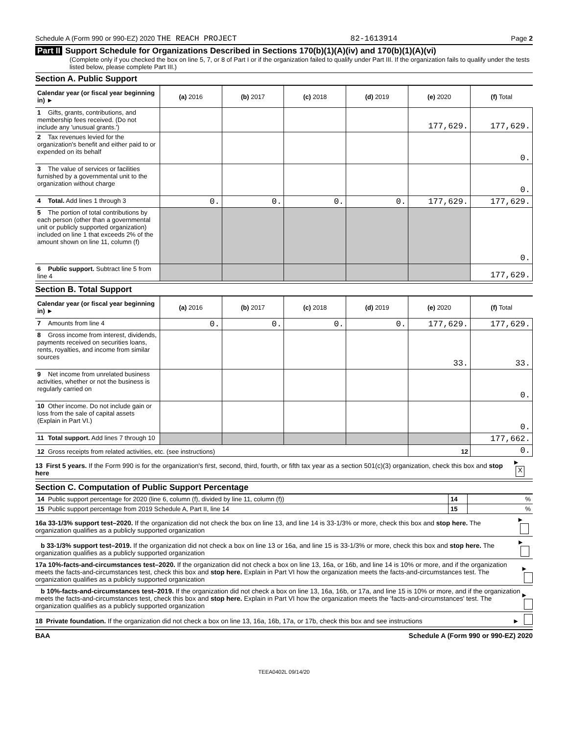Schedule A (Form 990 or 990-EZ) 2020 THE REACH PROJECT 82-1613914 Page 2
Part II Support Schedule for Organizations Described in Sections 170(b)(1)(A)(iv) and 170(b)(1)(A)(vi)
(Complete only if you checked the box on line 5, 7, or 8 of Part I or if the organization failed to qualify under Part III. If the organization fails to qualify under the tests listed below, please complete Part III.)
Section A. Public Support
| Calendar year (or fiscal year beginning in) ► | (a) 2016 | (b) 2017 | (c) 2018 | (d) 2019 | (e) 2020 | (f) Total |
| --- | --- | --- | --- | --- | --- | --- |
| 1 Gifts, grants, contributions, and membership fees received. (Do not include any 'unusual grants.') | | | | | 177,629. | 177,629. |
| 2 Tax revenues levied for the organization's benefit and either paid to or expended on its behalf | | | | | | 0. |
| 3 The value of services or facilities furnished by a governmental unit to the organization without charge | | | | | | 0. |
| 4 Total. Add lines 1 through 3 | 0. | 0. | 0. | 0. | 177,629. | 177,629. |
| 5 The portion of total contributions by each person (other than a governmental unit or publicly supported organization) included on line 1 that exceeds 2% of the amount shown on line 11, column (f) | | | | | | 0. |
| 6 Public support. Subtract line 5 from line 4 | | | | | | 177,629. |
Section B. Total Support
| Calendar year (or fiscal year beginning in) ► | (a) 2016 | (b) 2017 | (c) 2018 | (d) 2019 | (e) 2020 | (f) Total |
| --- | --- | --- | --- | --- | --- | --- |
| 7 Amounts from line 4 | 0. | 0. | 0. | 0. | 177,629. | 177,629. |
| 8 Gross income from interest, dividends, payments received on securities loans, rents, royalties, and income from similar sources | | | | | 33. | 33. |
| 9 Net income from unrelated business activities, whether or not the business is regularly carried on | | | | | | 0. |
| 10 Other income. Do not include gain or loss from the sale of capital assets (Explain in Part VI.) | | | | | | 0. |
| 11 Total support. Add lines 7 through 10 | | | | | | 177,662. |
| 12 Gross receipts from related activities, etc. (see instructions) | | | | | 12 | 0. |
13 First 5 years. If the Form 990 is for the organization's first, second, third, fourth, or fifth tax year as a section 501(c)(3) organization, check this box and stop here ► X
Section C. Computation of Public Support Percentage
| 14 Public support percentage for 2020 (line 6, column (f), divided by line 11, column (f)) | 14 | % |
| 15 Public support percentage from 2019 Schedule A, Part II, line 14 | 15 | % |
16a 33-1/3% support test–2020. If the organization did not check the box on line 13, and line 14 is 33-1/3% or more, check this box and stop here. The organization qualifies as a publicly supported organization ►
b 33-1/3% support test–2019. If the organization did not check a box on line 13 or 16a, and line 15 is 33-1/3% or more, check this box and stop here. The organization qualifies as a publicly supported organization ►
17a 10%-facts-and-circumstances test–2020. If the organization did not check a box on line 13, 16a, or 16b, and line 14 is 10% or more, and if the organization meets the facts-and-circumstances test, check this box and stop here. Explain in Part VI how the organization meets the facts-and-circumstances test. The organization qualifies as a publicly supported organization ►
b 10%-facts-and-circumstances test–2019. If the organization did not check a box on line 13, 16a, 16b, or 17a, and line 15 is 10% or more, and if the organization meets the facts-and-circumstances test, check this box and stop here. Explain in Part VI how the organization meets the 'facts-and-circumstances' test. The organization qualifies as a publicly supported organization ►
18 Private foundation. If the organization did not check a box on line 13, 16a, 16b, 17a, or 17b, check this box and see instructions ►
BAA Schedule A (Form 990 or 990-EZ) 2020
TEEA0402L 09/14/20